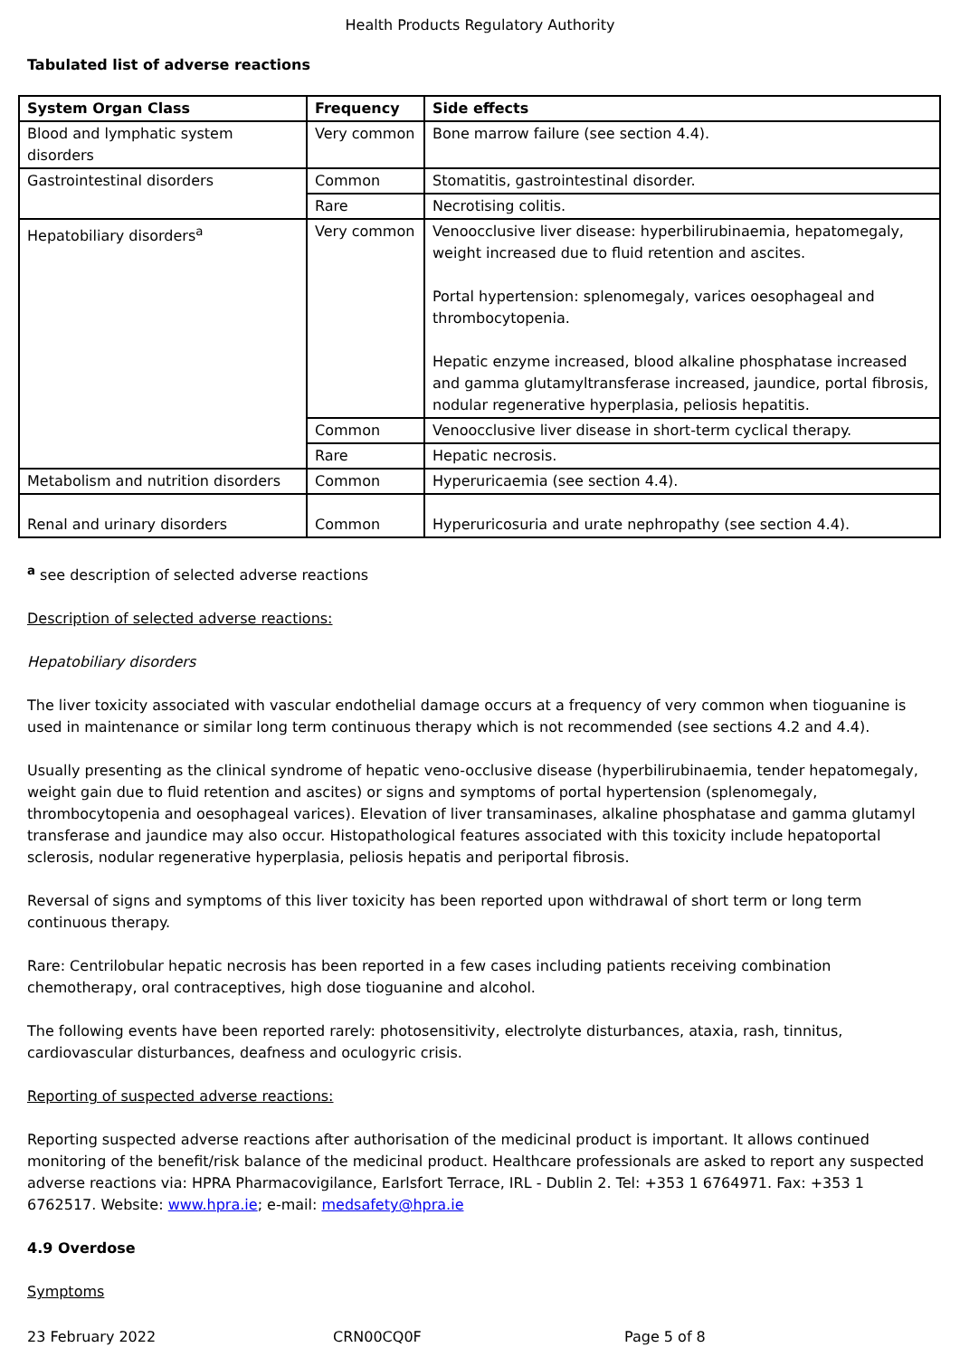Health Products Regulatory Authority
Tabulated list of adverse reactions
| System Organ Class | Frequency | Side effects |
| --- | --- | --- |
| Blood and lymphatic system disorders | Very common | Bone marrow failure (see section 4.4). |
| Gastrointestinal disorders | Common | Stomatitis, gastrointestinal disorder. |
| | Rare | Necrotising colitis. |
| Hepatobiliary disorders<sup>a</sup> | Very common | Venoocclusive liver disease: hyperbilirubinaemia, hepatomegaly, weight increased due to fluid retention and ascites. Portal hypertension: splenomegaly, varices oesophageal and thrombocytopenia. Hepatic enzyme increased, blood alkaline phosphatase increased and gamma glutamyltransferase increased, jaundice, portal fibrosis, nodular regenerative hyperplasia, peliosis hepatitis. |
| | Common | Venoocclusive liver disease in short-term cyclical therapy. |
| | Rare | Hepatic necrosis. |
| Metabolism and nutrition disorders | Common | Hyperuricaemia (see section 4.4). |
| Renal and urinary disorders | Common | Hyperuricosuria and urate nephropathy (see section 4.4). |
<sup>a</sup> see description of selected adverse reactions
Description of selected adverse reactions:
Hepatobiliary disorders
The liver toxicity associated with vascular endothelial damage occurs at a frequency of very common when tioguanine is used in maintenance or similar long term continuous therapy which is not recommended (see sections 4.2 and 4.4).
Usually presenting as the clinical syndrome of hepatic veno-occlusive disease (hyperbilirubinaemia, tender hepatomegaly, weight gain due to fluid retention and ascites) or signs and symptoms of portal hypertension (splenomegaly, thrombocytopenia and oesophageal varices). Elevation of liver transaminases, alkaline phosphatase and gamma glutamyl transferase and jaundice may also occur. Histopathological features associated with this toxicity include hepatoportal sclerosis, nodular regenerative hyperplasia, peliosis hepatis and periportal fibrosis.
Reversal of signs and symptoms of this liver toxicity has been reported upon withdrawal of short term or long term continuous therapy.
Rare: Centrilobular hepatic necrosis has been reported in a few cases including patients receiving combination chemotherapy, oral contraceptives, high dose tioguanine and alcohol.
The following events have been reported rarely: photosensitivity, electrolyte disturbances, ataxia, rash, tinnitus, cardiovascular disturbances, deafness and oculogyric crisis.
Reporting of suspected adverse reactions:
Reporting suspected adverse reactions after authorisation of the medicinal product is important. It allows continued monitoring of the benefit/risk balance of the medicinal product. Healthcare professionals are asked to report any suspected adverse reactions via: HPRA Pharmacovigilance, Earlsfort Terrace, IRL - Dublin 2. Tel: +353 1 6764971. Fax: +353 1 6762517. Website: www.hpra.ie; e-mail: medsafety@hpra.ie
4.9 Overdose
Symptoms
23 February 2022 CRN00CQ0F Page 5 of 8